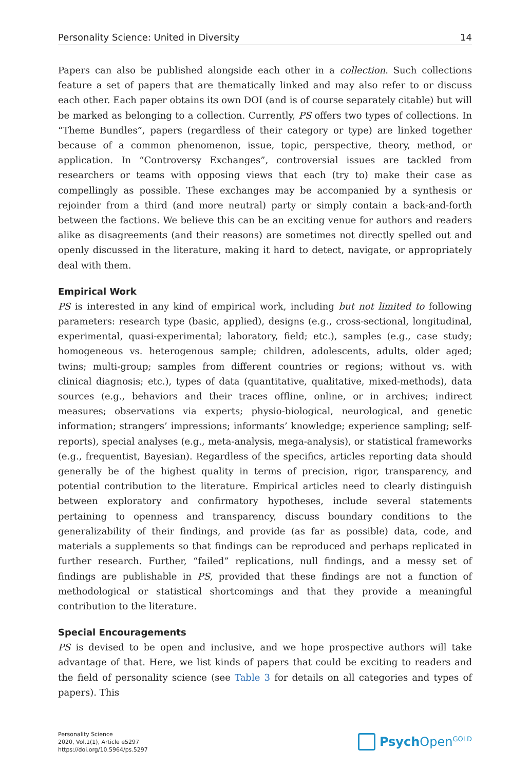Personality Science: United in Diversity 14
Papers can also be published alongside each other in a collection. Such collections feature a set of papers that are thematically linked and may also refer to or discuss each other. Each paper obtains its own DOI (and is of course separately citable) but will be marked as belonging to a collection. Currently, PS offers two types of collections. In “Theme Bundles”, papers (regardless of their category or type) are linked together because of a common phenomenon, issue, topic, perspective, theory, method, or application. In “Controversy Exchanges”, controversial issues are tackled from researchers or teams with opposing views that each (try to) make their case as compellingly as possible. These exchanges may be accompanied by a synthesis or rejoinder from a third (and more neutral) party or simply contain a back-and-forth between the factions. We believe this can be an exciting venue for authors and readers alike as disagreements (and their reasons) are sometimes not directly spelled out and openly discussed in the literature, making it hard to detect, navigate, or appropriately deal with them.
Empirical Work
PS is interested in any kind of empirical work, including but not limited to following parameters: research type (basic, applied), designs (e.g., cross-sectional, longitudinal, experimental, quasi-experimental; laboratory, field; etc.), samples (e.g., case study; homogeneous vs. heterogenous sample; children, adolescents, adults, older aged; twins; multi-group; samples from different countries or regions; without vs. with clinical diagnosis; etc.), types of data (quantitative, qualitative, mixed-methods), data sources (e.g., behaviors and their traces offline, online, or in archives; indirect measures; observations via experts; physio-biological, neurological, and genetic information; strangers’ impressions; informants’ knowledge; experience sampling; self-reports), special analyses (e.g., meta-analysis, mega-analysis), or statistical frameworks (e.g., frequentist, Bayesian). Regardless of the specifics, articles reporting data should generally be of the highest quality in terms of precision, rigor, transparency, and potential contribution to the literature. Empirical articles need to clearly distinguish between exploratory and confirmatory hypotheses, include several statements pertaining to openness and transparency, discuss boundary conditions to the generalizability of their findings, and provide (as far as possible) data, code, and materials a supplements so that findings can be reproduced and perhaps replicated in further research. Further, “failed” replications, null findings, and a messy set of findings are publishable in PS, provided that these findings are not a function of methodological or statistical shortcomings and that they provide a meaningful contribution to the literature.
Special Encouragements
PS is devised to be open and inclusive, and we hope prospective authors will take advantage of that. Here, we list kinds of papers that could be exciting to readers and the field of personality science (see Table 3 for details on all categories and types of papers). This
Personality Science
2020, Vol.1(1), Article e5297
https://doi.org/10.5964/ps.5297
Psych Open<sup>GOLD</sup>